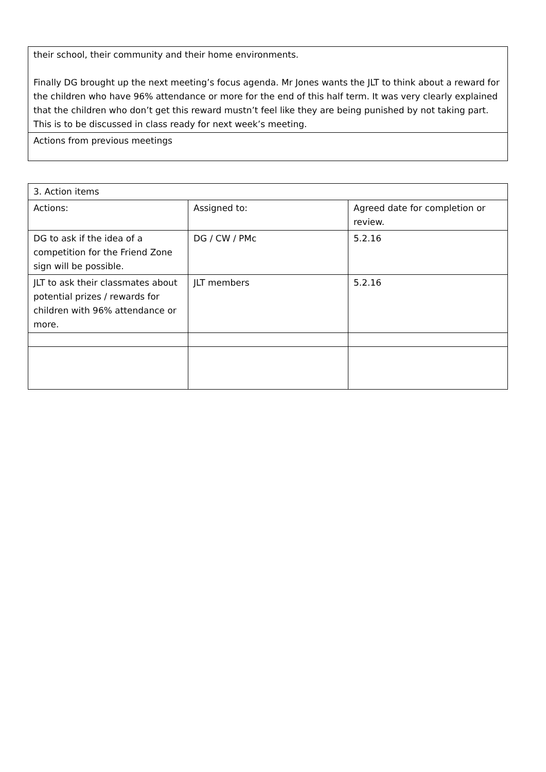| their school, their community and their home environments. Finally DG brought up the next meeting’s focus agenda. Mr Jones wants the JLT to think about a reward for the children who have 96% attendance or more for the end of this half term. It was very clearly explained that the children who don’t get this reward mustn’t feel like they are being punished by not taking part. This is to be discussed in class ready for next week’s meeting. |
| Actions from previous meetings |
| 3. Action items | | |
| Actions: | Assigned to: | Agreed date for completion or review. |
| DG to ask if the idea of a competition for the Friend Zone sign will be possible. | DG / CW / PMc | 5.2.16 |
| JLT to ask their classmates about potential prizes / rewards for children with 96% attendance or more. | JLT members | 5.2.16 |